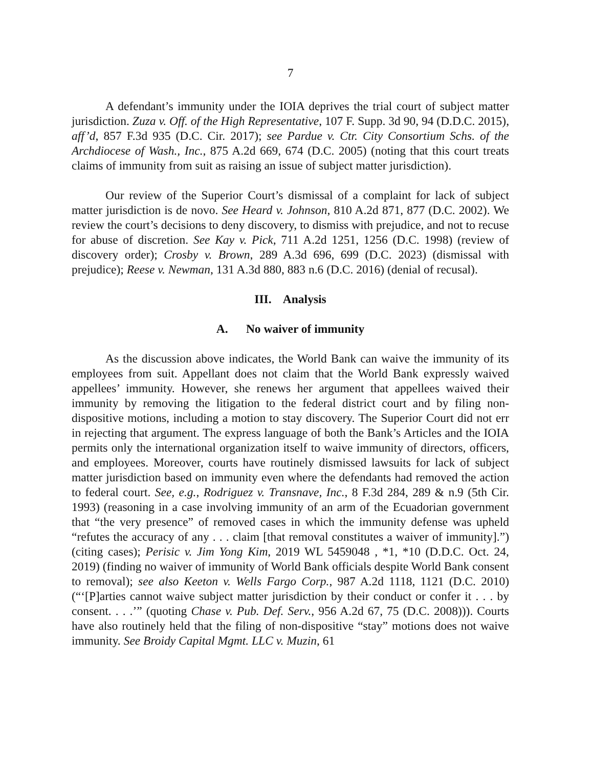7
A defendant’s immunity under the IOIA deprives the trial court of subject matter jurisdiction. Zuza v. Off. of the High Representative, 107 F. Supp. 3d 90, 94 (D.D.C. 2015), aff’d, 857 F.3d 935 (D.C. Cir. 2017); see Pardue v. Ctr. City Consortium Schs. of the Archdiocese of Wash., Inc., 875 A.2d 669, 674 (D.C. 2005) (noting that this court treats claims of immunity from suit as raising an issue of subject matter jurisdiction).
Our review of the Superior Court’s dismissal of a complaint for lack of subject matter jurisdiction is de novo. See Heard v. Johnson, 810 A.2d 871, 877 (D.C. 2002). We review the court’s decisions to deny discovery, to dismiss with prejudice, and not to recuse for abuse of discretion. See Kay v. Pick, 711 A.2d 1251, 1256 (D.C. 1998) (review of discovery order); Crosby v. Brown, 289 A.3d 696, 699 (D.C. 2023) (dismissal with prejudice); Reese v. Newman, 131 A.3d 880, 883 n.6 (D.C. 2016) (denial of recusal).
III. Analysis
A. No waiver of immunity
As the discussion above indicates, the World Bank can waive the immunity of its employees from suit. Appellant does not claim that the World Bank expressly waived appellees’ immunity. However, she renews her argument that appellees waived their immunity by removing the litigation to the federal district court and by filing non-dispositive motions, including a motion to stay discovery. The Superior Court did not err in rejecting that argument. The express language of both the Bank’s Articles and the IOIA permits only the international organization itself to waive immunity of directors, officers, and employees. Moreover, courts have routinely dismissed lawsuits for lack of subject matter jurisdiction based on immunity even where the defendants had removed the action to federal court. See, e.g., Rodriguez v. Transnave, Inc., 8 F.3d 284, 289 & n.9 (5th Cir. 1993) (reasoning in a case involving immunity of an arm of the Ecuadorian government that “the very presence” of removed cases in which the immunity defense was upheld “refutes the accuracy of any . . . claim [that removal constitutes a waiver of immunity].”) (citing cases); Perisic v. Jim Yong Kim, 2019 WL 5459048 , *1, *10 (D.D.C. Oct. 24, 2019) (finding no waiver of immunity of World Bank officials despite World Bank consent to removal); see also Keeton v. Wells Fargo Corp., 987 A.2d 1118, 1121 (D.C. 2010) (“‘[P]arties cannot waive subject matter jurisdiction by their conduct or confer it . . . by consent. . . .’” (quoting Chase v. Pub. Def. Serv., 956 A.2d 67, 75 (D.C. 2008))). Courts have also routinely held that the filing of non-dispositive “stay” motions does not waive immunity. See Broidy Capital Mgmt. LLC v. Muzin, 61